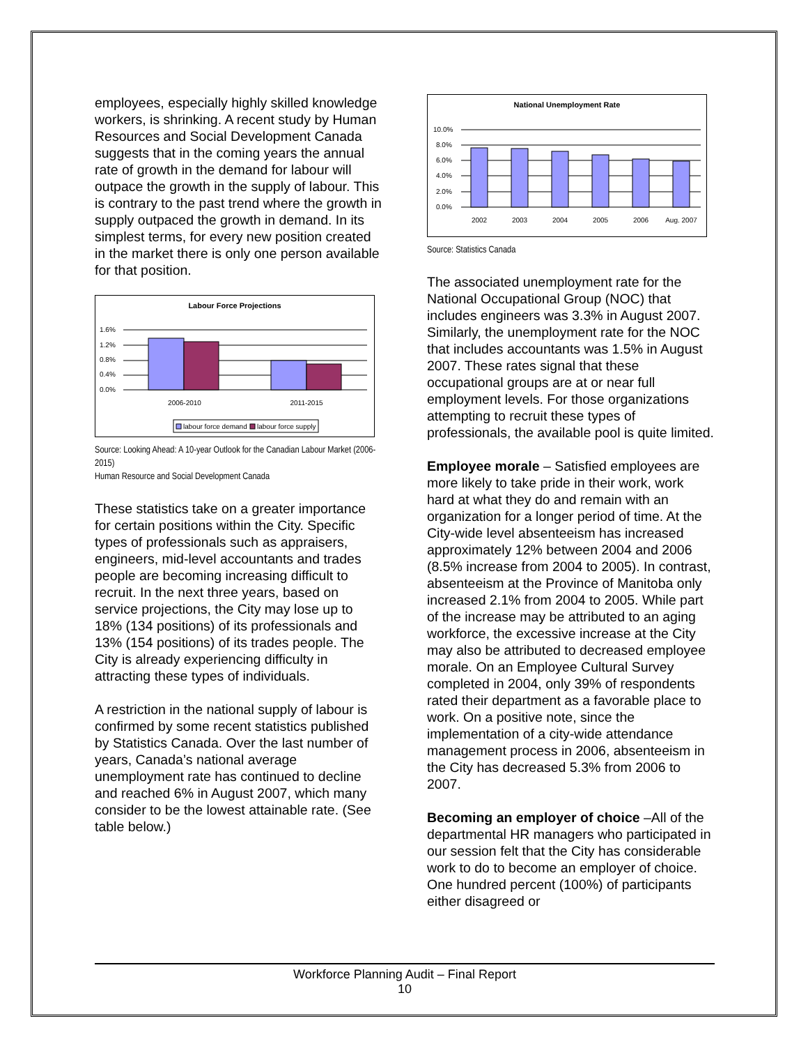employees, especially highly skilled knowledge workers, is shrinking. A recent study by Human Resources and Social Development Canada suggests that in the coming years the annual rate of growth in the demand for labour will outpace the growth in the supply of labour. This is contrary to the past trend where the growth in supply outpaced the growth in demand. In its simplest terms, for every new position created in the market there is only one person available for that position.
Labour Force Projections
1.6%
1.2%
0.8%
0.4%
0.0%
2006-2010
2011-2015
labour force demand
labour force supply
Source: Looking Ahead: A 10-year Outlook for the Canadian Labour Market (2006-2015)
Human Resource and Social Development Canada
These statistics take on a greater importance for certain positions within the City. Specific types of professionals such as appraisers, engineers, mid-level accountants and trades people are becoming increasing difficult to recruit. In the next three years, based on service projections, the City may lose up to 18% (134 positions) of its professionals and 13% (154 positions) of its trades people. The City is already experiencing difficulty in attracting these types of individuals.
A restriction in the national supply of labour is confirmed by some recent statistics published by Statistics Canada. Over the last number of years, Canada’s national average unemployment rate has continued to decline and reached 6% in August 2007, which many consider to be the lowest attainable rate. (See table below.)
National Unemployment Rate
10.0%
8.0%
6.0%
4.0%
2.0%
0.0%
2002
2003
2004
2005
2006
Aug. 2007
Source: Statistics Canada
The associated unemployment rate for the National Occupational Group (NOC) that includes engineers was 3.3% in August 2007. Similarly, the unemployment rate for the NOC that includes accountants was 1.5% in August 2007. These rates signal that these occupational groups are at or near full employment levels. For those organizations attempting to recruit these types of professionals, the available pool is quite limited.
Employee morale – Satisfied employees are more likely to take pride in their work, work hard at what they do and remain with an organization for a longer period of time. At the City-wide level absenteeism has increased approximately 12% between 2004 and 2006 (8.5% increase from 2004 to 2005). In contrast, absenteeism at the Province of Manitoba only increased 2.1% from 2004 to 2005. While part of the increase may be attributed to an aging workforce, the excessive increase at the City may also be attributed to decreased employee morale. On an Employee Cultural Survey completed in 2004, only 39% of respondents rated their department as a favorable place to work. On a positive note, since the implementation of a city-wide attendance management process in 2006, absenteeism in the City has decreased 5.3% from 2006 to 2007.
Becoming an employer of choice –All of the departmental HR managers who participated in our session felt that the City has considerable work to do to become an employer of choice. One hundred percent (100%) of participants either disagreed or
Workforce Planning Audit – Final Report
10